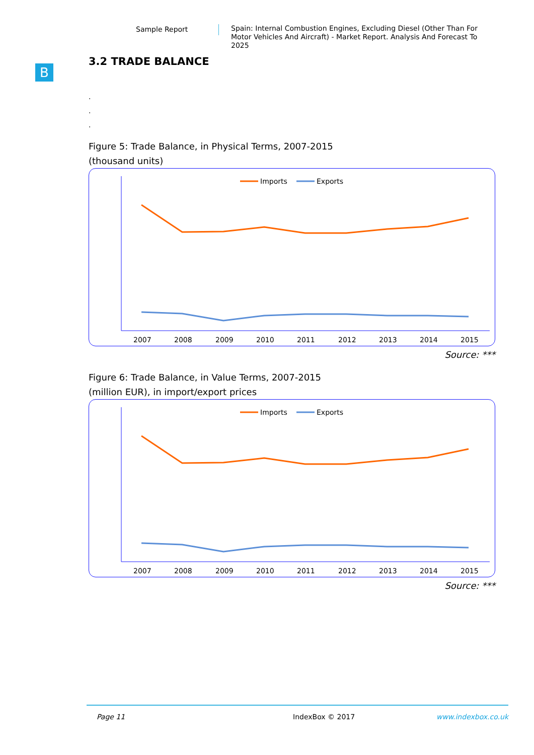Sample Report
Spain: Internal Combustion Engines, Excluding Diesel (Other Than For Motor Vehicles And Aircraft) - Market Report. Analysis And Forecast To 2025
B
3.2 TRADE BALANCE
.
.
.
Figure 5: Trade Balance, in Physical Terms, 2007-2015
(thousand units)
Imports
Exports
2007
2008
2009
2010
2011
2012
2013
2014
2015
Source: ***
Figure 6: Trade Balance, in Value Terms, 2007-2015
(million EUR), in import/export prices
Imports
Exports
2007
2008
2009
2010
2011
2012
2013
2014
2015
Source: ***
Page 11 IndexBox © 2017 www.indexbox.co.uk